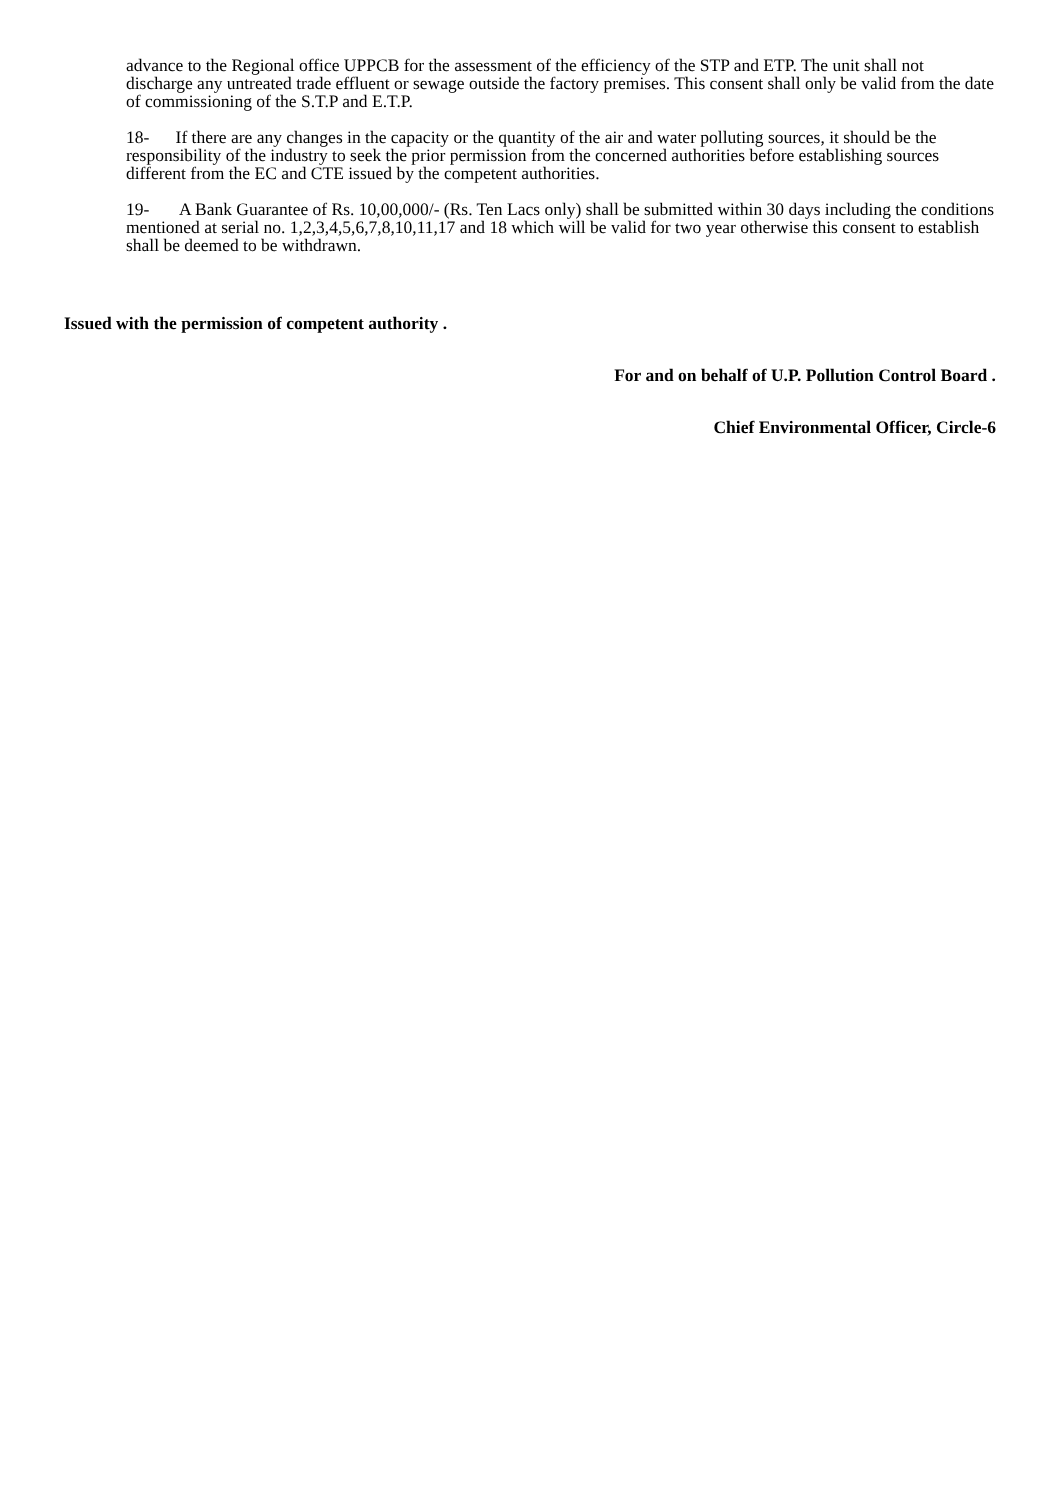advance to the Regional office UPPCB for the assessment of the efficiency of the STP and ETP. The unit shall not discharge any untreated trade effluent or sewage outside the factory premises. This consent shall only be valid from the date of commissioning of the S.T.P and E.T.P.
18- If there are any changes in the capacity or the quantity of the air and water polluting sources, it should be the responsibility of the industry to seek the prior permission from the concerned authorities before establishing sources different from the EC and CTE issued by the competent authorities.
19- A Bank Guarantee of Rs. 10,00,000/- (Rs. Ten Lacs only) shall be submitted within 30 days including the conditions mentioned at serial no. 1,2,3,4,5,6,7,8,10,11,17 and 18 which will be valid for two year otherwise this consent to establish shall be deemed to be withdrawn.
Issued with the permission of competent authority .
For and on behalf of U.P. Pollution Control Board .
Chief Environmental Officer, Circle-6